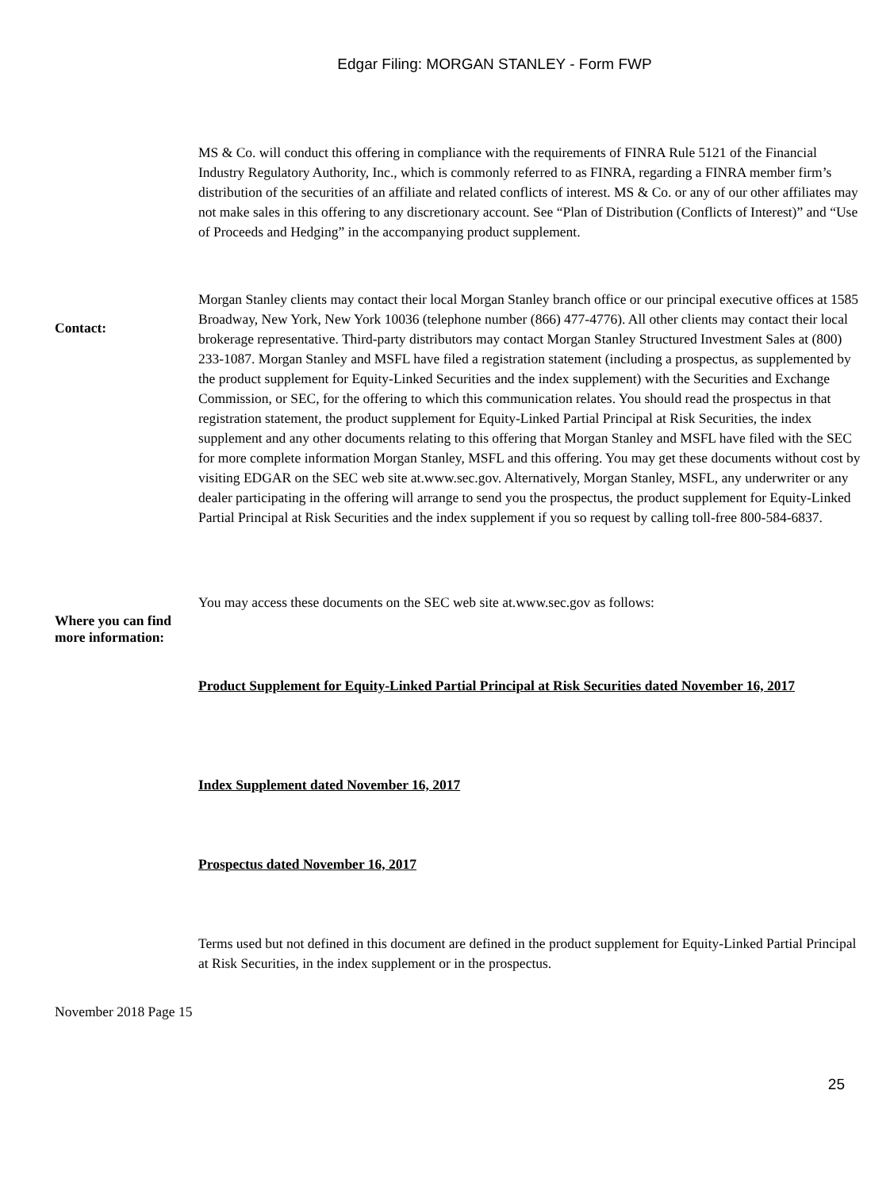Edgar Filing: MORGAN STANLEY - Form FWP
MS & Co. will conduct this offering in compliance with the requirements of FINRA Rule 5121 of the Financial Industry Regulatory Authority, Inc., which is commonly referred to as FINRA, regarding a FINRA member firm’s distribution of the securities of an affiliate and related conflicts of interest. MS & Co. or any of our other affiliates may not make sales in this offering to any discretionary account. See “Plan of Distribution (Conflicts of Interest)” and “Use of Proceeds and Hedging” in the accompanying product supplement.
Contact:
Morgan Stanley clients may contact their local Morgan Stanley branch office or our principal executive offices at 1585 Broadway, New York, New York 10036 (telephone number (866) 477-4776). All other clients may contact their local brokerage representative. Third-party distributors may contact Morgan Stanley Structured Investment Sales at (800) 233-1087. Morgan Stanley and MSFL have filed a registration statement (including a prospectus, as supplemented by the product supplement for Equity-Linked Securities and the index supplement) with the Securities and Exchange Commission, or SEC, for the offering to which this communication relates. You should read the prospectus in that registration statement, the product supplement for Equity-Linked Partial Principal at Risk Securities, the index supplement and any other documents relating to this offering that Morgan Stanley and MSFL have filed with the SEC for more complete information Morgan Stanley, MSFL and this offering. You may get these documents without cost by visiting EDGAR on the SEC web site at.www.sec.gov. Alternatively, Morgan Stanley, MSFL, any underwriter or any dealer participating in the offering will arrange to send you the prospectus, the product supplement for Equity-Linked Partial Principal at Risk Securities and the index supplement if you so request by calling toll-free 800-584-6837.
Where you can find more information:
You may access these documents on the SEC web site at.www.sec.gov as follows:
Product Supplement for Equity-Linked Partial Principal at Risk Securities dated November 16, 2017
Index Supplement dated November 16, 2017
Prospectus dated November 16, 2017
Terms used but not defined in this document are defined in the product supplement for Equity-Linked Partial Principal at Risk Securities, in the index supplement or in the prospectus.
November 2018 Page 15
25